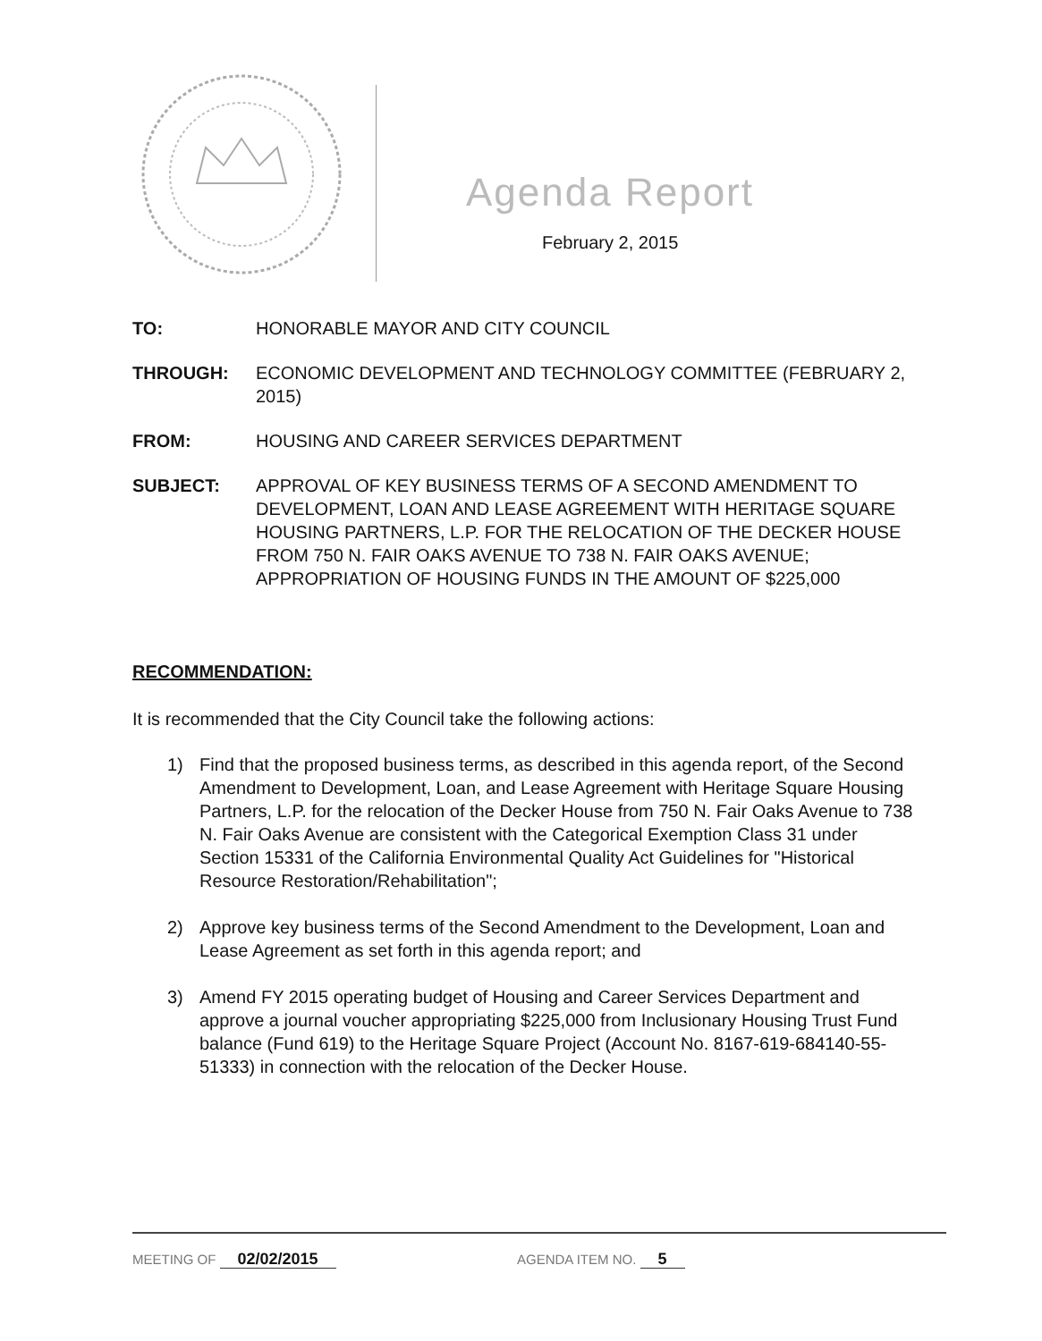Agenda Report
February 2, 2015
TO: HONORABLE MAYOR AND CITY COUNCIL
THROUGH: ECONOMIC DEVELOPMENT AND TECHNOLOGY COMMITTEE (FEBRUARY 2, 2015)
FROM: HOUSING AND CAREER SERVICES DEPARTMENT
SUBJECT: APPROVAL OF KEY BUSINESS TERMS OF A SECOND AMENDMENT TO DEVELOPMENT, LOAN AND LEASE AGREEMENT WITH HERITAGE SQUARE HOUSING PARTNERS, L.P. FOR THE RELOCATION OF THE DECKER HOUSE FROM 750 N. FAIR OAKS AVENUE TO 738 N. FAIR OAKS AVENUE; APPROPRIATION OF HOUSING FUNDS IN THE AMOUNT OF $225,000
RECOMMENDATION:
It is recommended that the City Council take the following actions:
1) Find that the proposed business terms, as described in this agenda report, of the Second Amendment to Development, Loan, and Lease Agreement with Heritage Square Housing Partners, L.P. for the relocation of the Decker House from 750 N. Fair Oaks Avenue to 738 N. Fair Oaks Avenue are consistent with the Categorical Exemption Class 31 under Section 15331 of the California Environmental Quality Act Guidelines for "Historical Resource Restoration/Rehabilitation";
2) Approve key business terms of the Second Amendment to the Development, Loan and Lease Agreement as set forth in this agenda report; and
3) Amend FY 2015 operating budget of Housing and Career Services Department and approve a journal voucher appropriating $225,000 from Inclusionary Housing Trust Fund balance (Fund 619) to the Heritage Square Project (Account No. 8167-619-684140-55-51333) in connection with the relocation of the Decker House.
MEETING OF 02/02/2015 AGENDA ITEM NO. 5